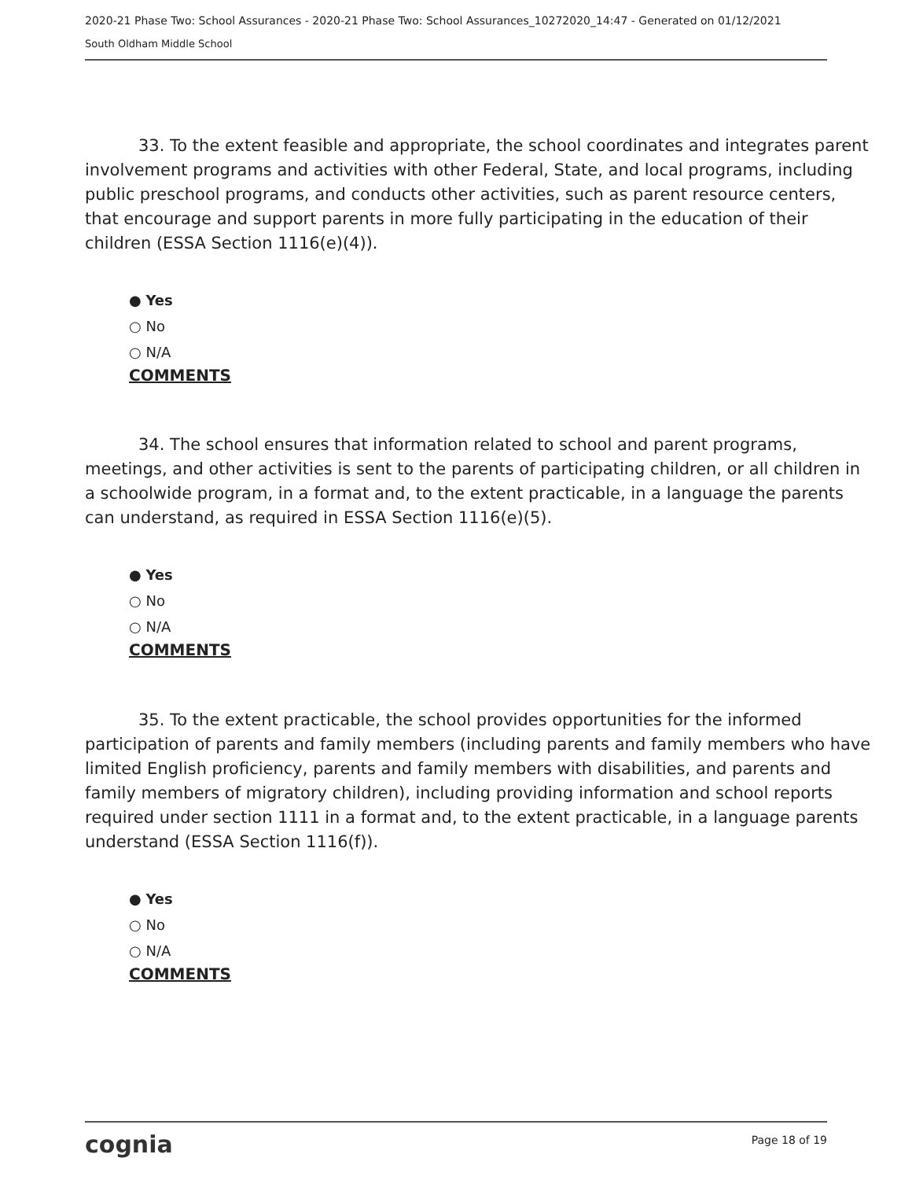2020-21 Phase Two: School Assurances - 2020-21 Phase Two: School Assurances_10272020_14:47 - Generated on 01/12/2021
South Oldham Middle School
33. To the extent feasible and appropriate, the school coordinates and integrates parent involvement programs and activities with other Federal, State, and local programs, including public preschool programs, and conducts other activities, such as parent resource centers, that encourage and support parents in more fully participating in the education of their children (ESSA Section 1116(e)(4)).
● Yes
○ No
○ N/A
COMMENTS
34. The school ensures that information related to school and parent programs, meetings, and other activities is sent to the parents of participating children, or all children in a schoolwide program, in a format and, to the extent practicable, in a language the parents can understand, as required in ESSA Section 1116(e)(5).
● Yes
○ No
○ N/A
COMMENTS
35. To the extent practicable, the school provides opportunities for the informed participation of parents and family members (including parents and family members who have limited English proficiency, parents and family members with disabilities, and parents and family members of migratory children), including providing information and school reports required under section 1111 in a format and, to the extent practicable, in a language parents understand (ESSA Section 1116(f)).
● Yes
○ No
○ N/A
COMMENTS
cognia
Page 18 of 19